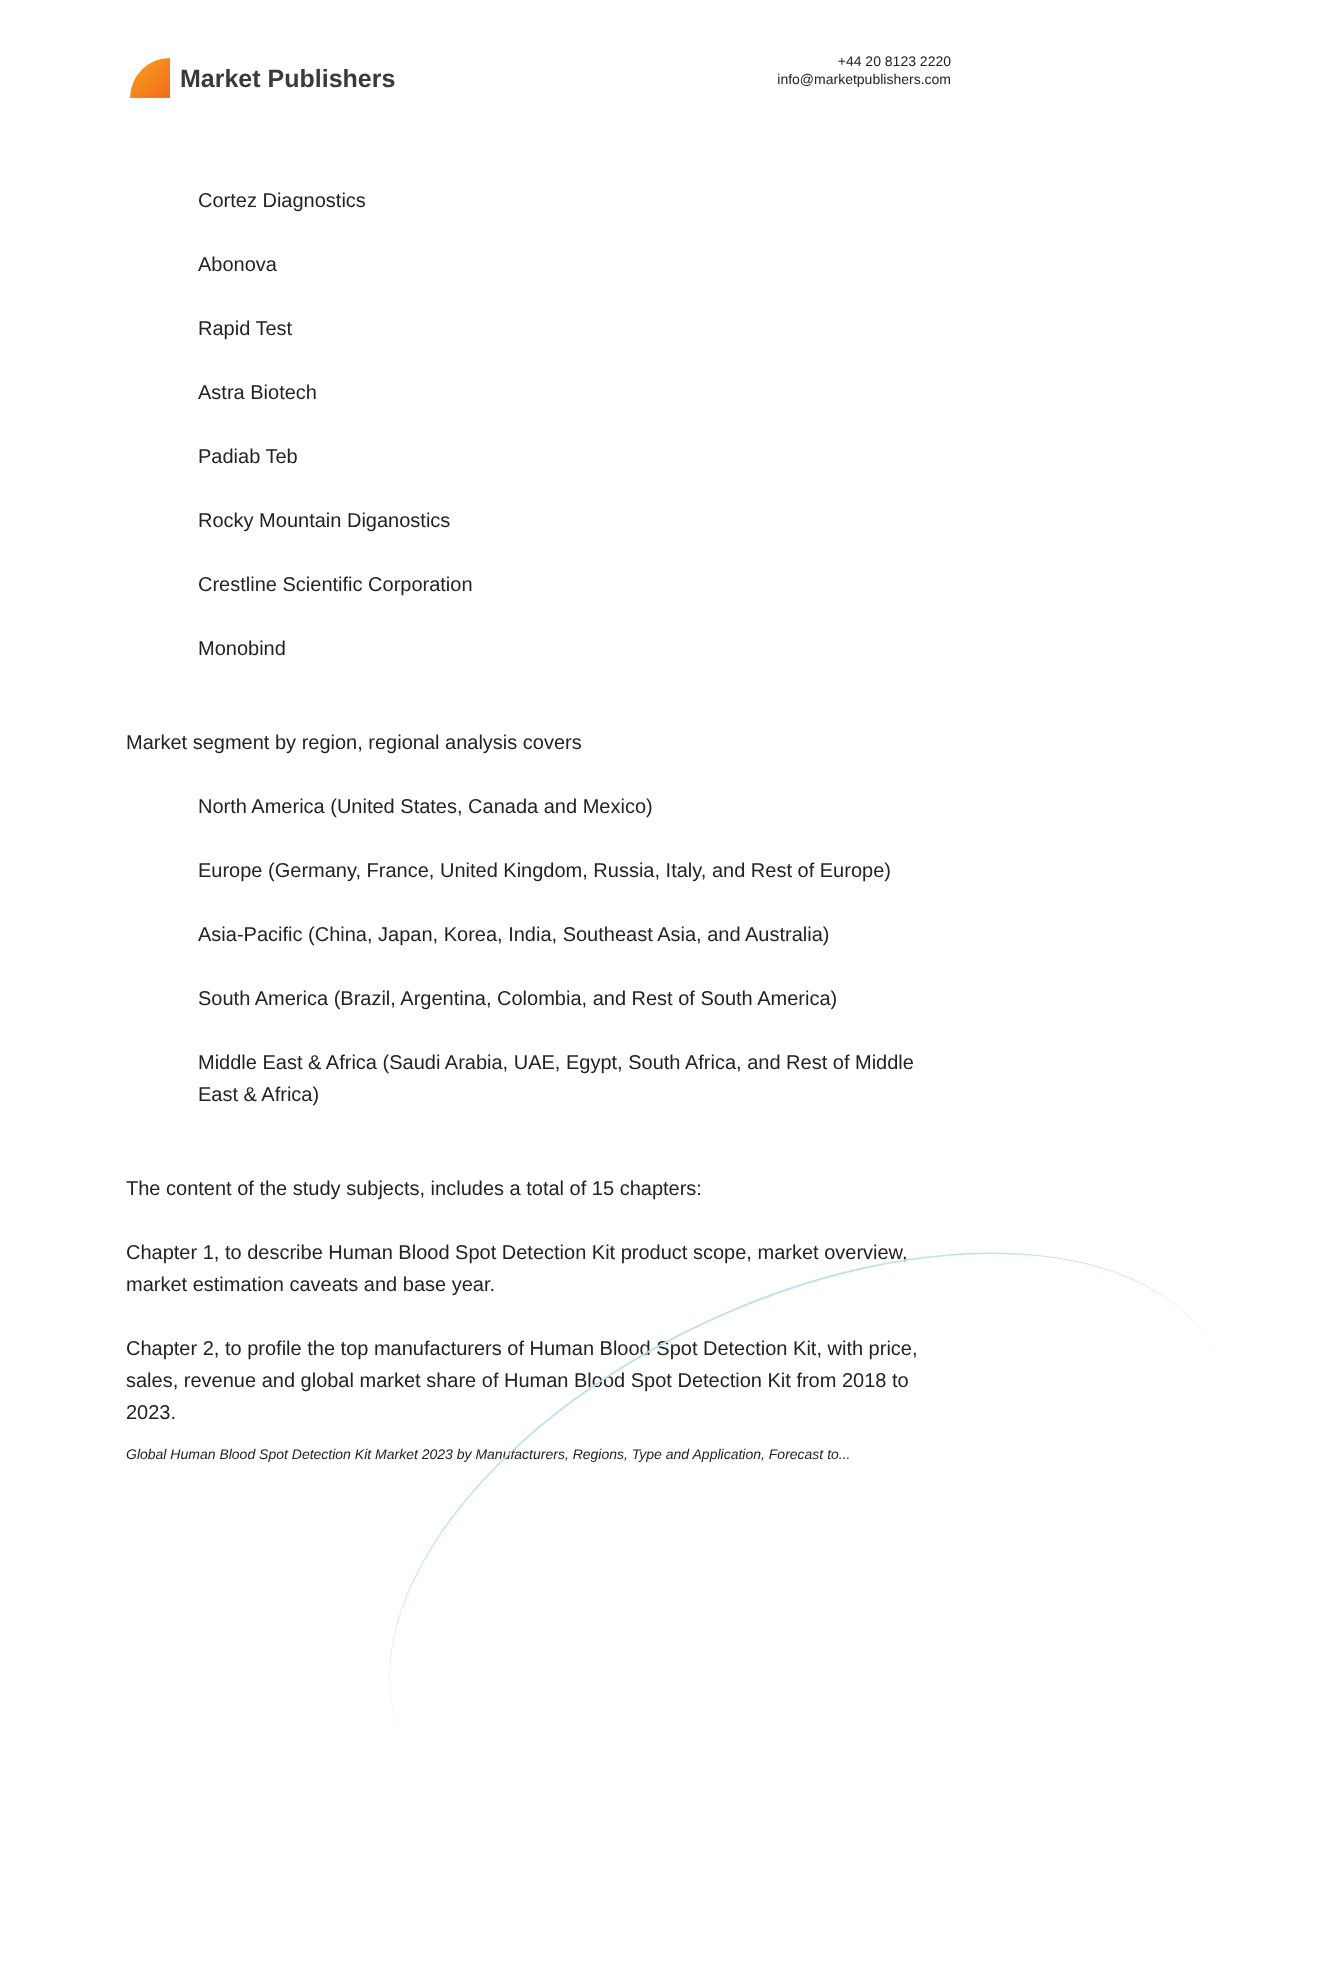Market Publishers
+44 20 8123 2220
info@marketpublishers.com
Cortez Diagnostics
Abonova
Rapid Test
Astra Biotech
Padiab Teb
Rocky Mountain Diganostics
Crestline Scientific Corporation
Monobind
Market segment by region, regional analysis covers
North America (United States, Canada and Mexico)
Europe (Germany, France, United Kingdom, Russia, Italy, and Rest of Europe)
Asia-Pacific (China, Japan, Korea, India, Southeast Asia, and Australia)
South America (Brazil, Argentina, Colombia, and Rest of South America)
Middle East & Africa (Saudi Arabia, UAE, Egypt, South Africa, and Rest of Middle East & Africa)
The content of the study subjects, includes a total of 15 chapters:
Chapter 1, to describe Human Blood Spot Detection Kit product scope, market overview, market estimation caveats and base year.
Chapter 2, to profile the top manufacturers of Human Blood Spot Detection Kit, with price, sales, revenue and global market share of Human Blood Spot Detection Kit from 2018 to 2023.
Global Human Blood Spot Detection Kit Market 2023 by Manufacturers, Regions, Type and Application, Forecast to...